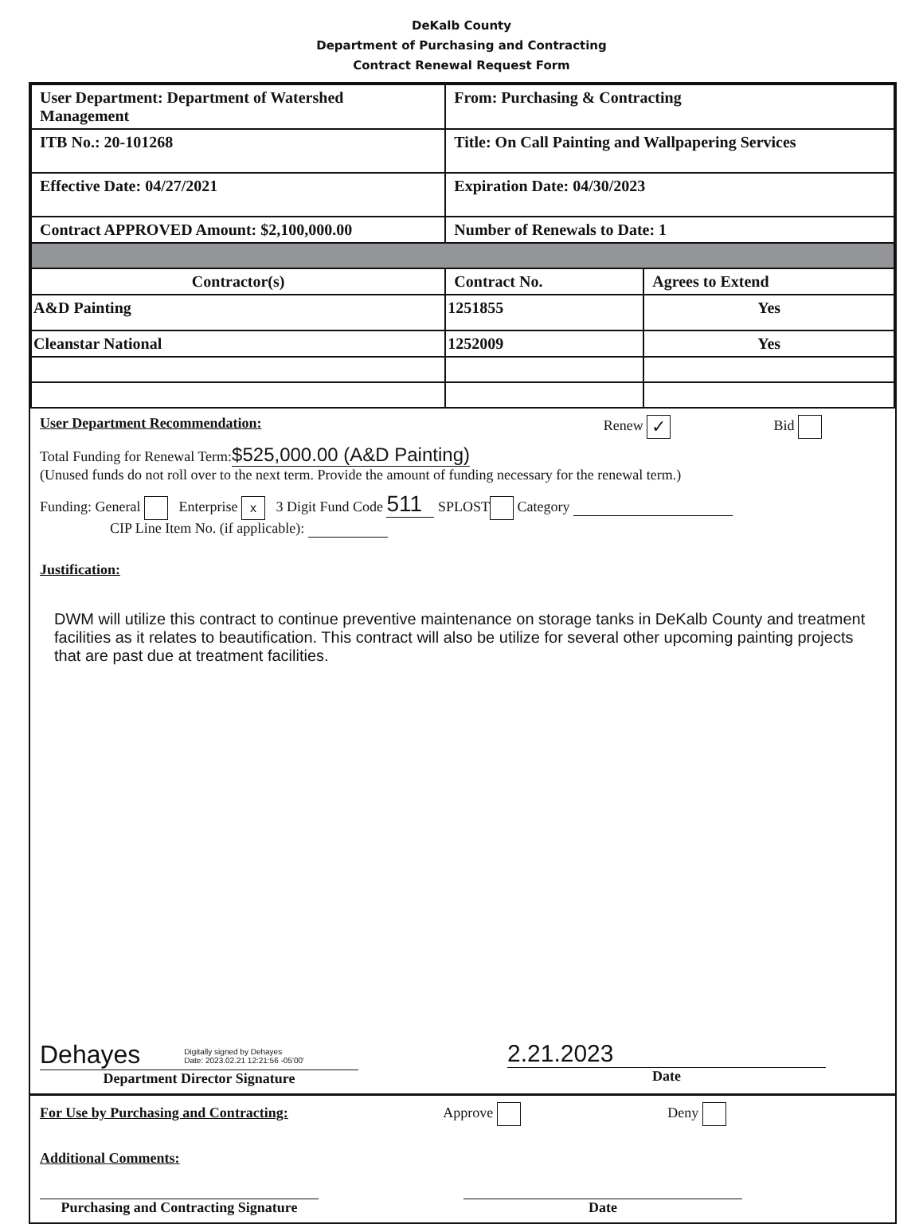DeKalb County
Department of Purchasing and Contracting
Contract Renewal Request Form
| User Department: Department of Watershed Management | From: Purchasing & Contracting | |
| ITB No.: 20-101268 | Title: On Call Painting and Wallpapering Services | |
| Effective Date: 04/27/2021 | Expiration Date: 04/30/2023 | |
| Contract APPROVED Amount: $2,100,000.00 | Number of Renewals to Date: 1 | |
| Contractor(s) | Contract No. | Agrees to Extend |
| A&D Painting | 1251855 | Yes |
| Cleanstar National | 1252009 | Yes |
User Department Recommendation: Renew ✓ Bid
Total Funding for Renewal Term:$525,000.00 (A&D Painting)
(Unused funds do not roll over to the next term. Provide the amount of funding necessary for the renewal term.)
Funding: General Enterprise x 3 Digit Fund Code 511 SPLOST Category
CIP Line Item No. (if applicable):
Justification:
DWM will utilize this contract to continue preventive maintenance on storage tanks in DeKalb County and treatment facilities as it relates to beautification. This contract will also be utilize for several other upcoming painting projects that are past due at treatment facilities.
Dehayes Digitally signed by Dehayes
Date: 2023.02.21 12:21:56 -05'00'
Department Director Signature
2.21.2023
Date
For Use by Purchasing and Contracting: Approve Deny
Additional Comments:
Purchasing and Contracting Signature
Date